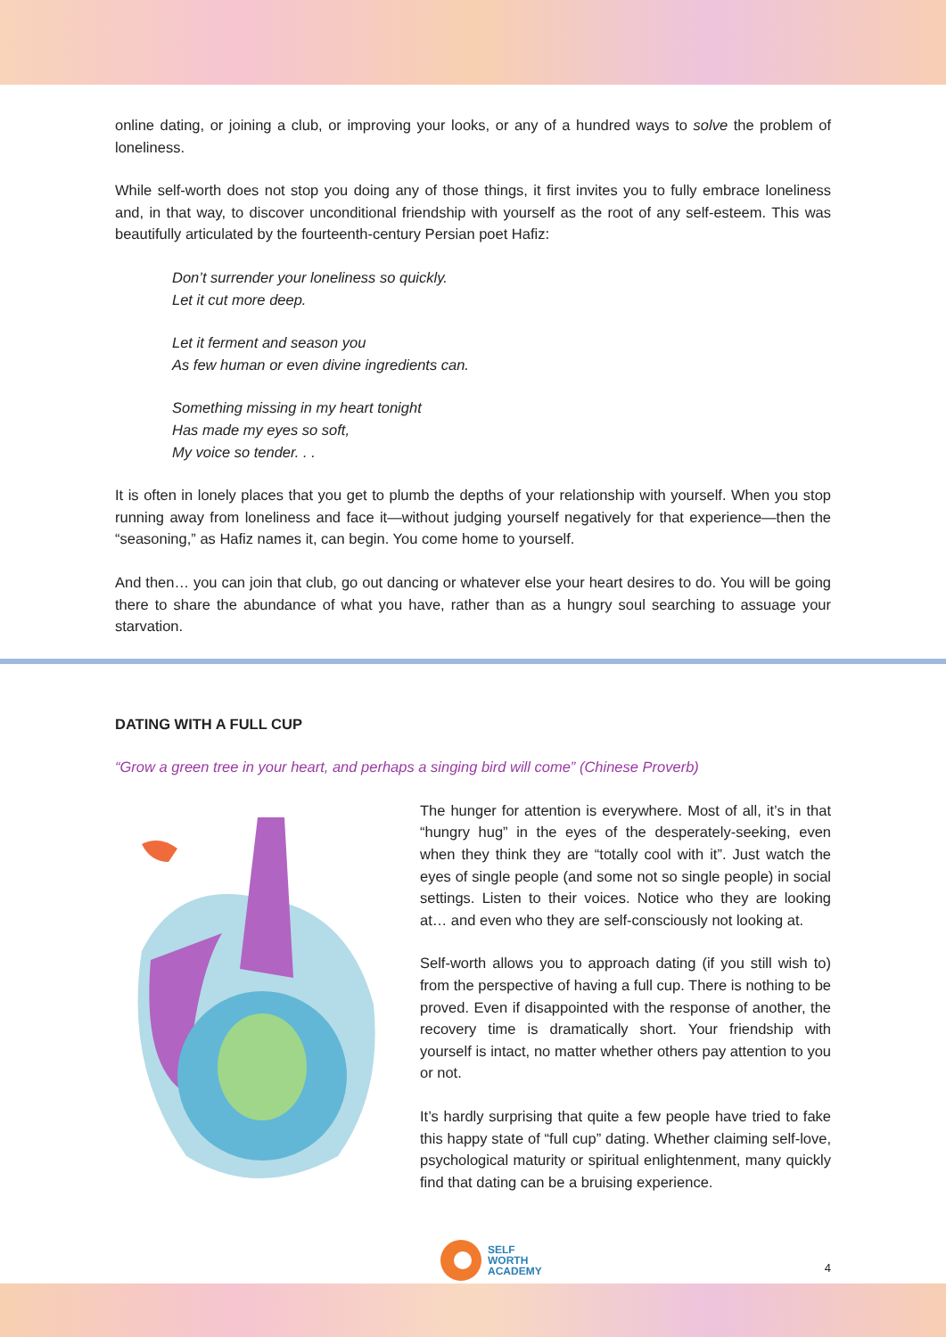online dating, or joining a club, or improving your looks, or any of a hundred ways to solve the problem of loneliness.
While self-worth does not stop you doing any of those things, it first invites you to fully embrace loneliness and, in that way, to discover unconditional friendship with yourself as the root of any self-esteem. This was beautifully articulated by the fourteenth-century Persian poet Hafiz:
Don’t surrender your loneliness so quickly.
Let it cut more deep.
Let it ferment and season you
As few human or even divine ingredients can.
Something missing in my heart tonight
Has made my eyes so soft,
My voice so tender. . .
It is often in lonely places that you get to plumb the depths of your relationship with yourself. When you stop running away from loneliness and face it—without judging yourself negatively for that experience—then the “seasoning,” as Hafiz names it, can begin. You come home to yourself.
And then… you can join that club, go out dancing or whatever else your heart desires to do. You will be going there to share the abundance of what you have, rather than as a hungry soul searching to assuage your starvation.
DATING WITH A FULL CUP
“Grow a green tree in your heart, and perhaps a singing bird will come” (Chinese Proverb)
The hunger for attention is everywhere. Most of all, it’s in that “hungry hug” in the eyes of the desperately-seeking, even when they think they are “totally cool with it”. Just watch the eyes of single people (and some not so single people) in social settings. Listen to their voices. Notice who they are looking at… and even who they are self-consciously not looking at.
Self-worth allows you to approach dating (if you still wish to) from the perspective of having a full cup. There is nothing to be proved. Even if disappointed with the response of another, the recovery time is dramatically short. Your friendship with yourself is intact, no matter whether others pay attention to you or not.
It’s hardly surprising that quite a few people have tried to fake this happy state of “full cup” dating. Whether claiming self-love, psychological maturity or spiritual enlightenment, many quickly find that dating can be a bruising experience.
SELF
WORTH
ACADEMY
4